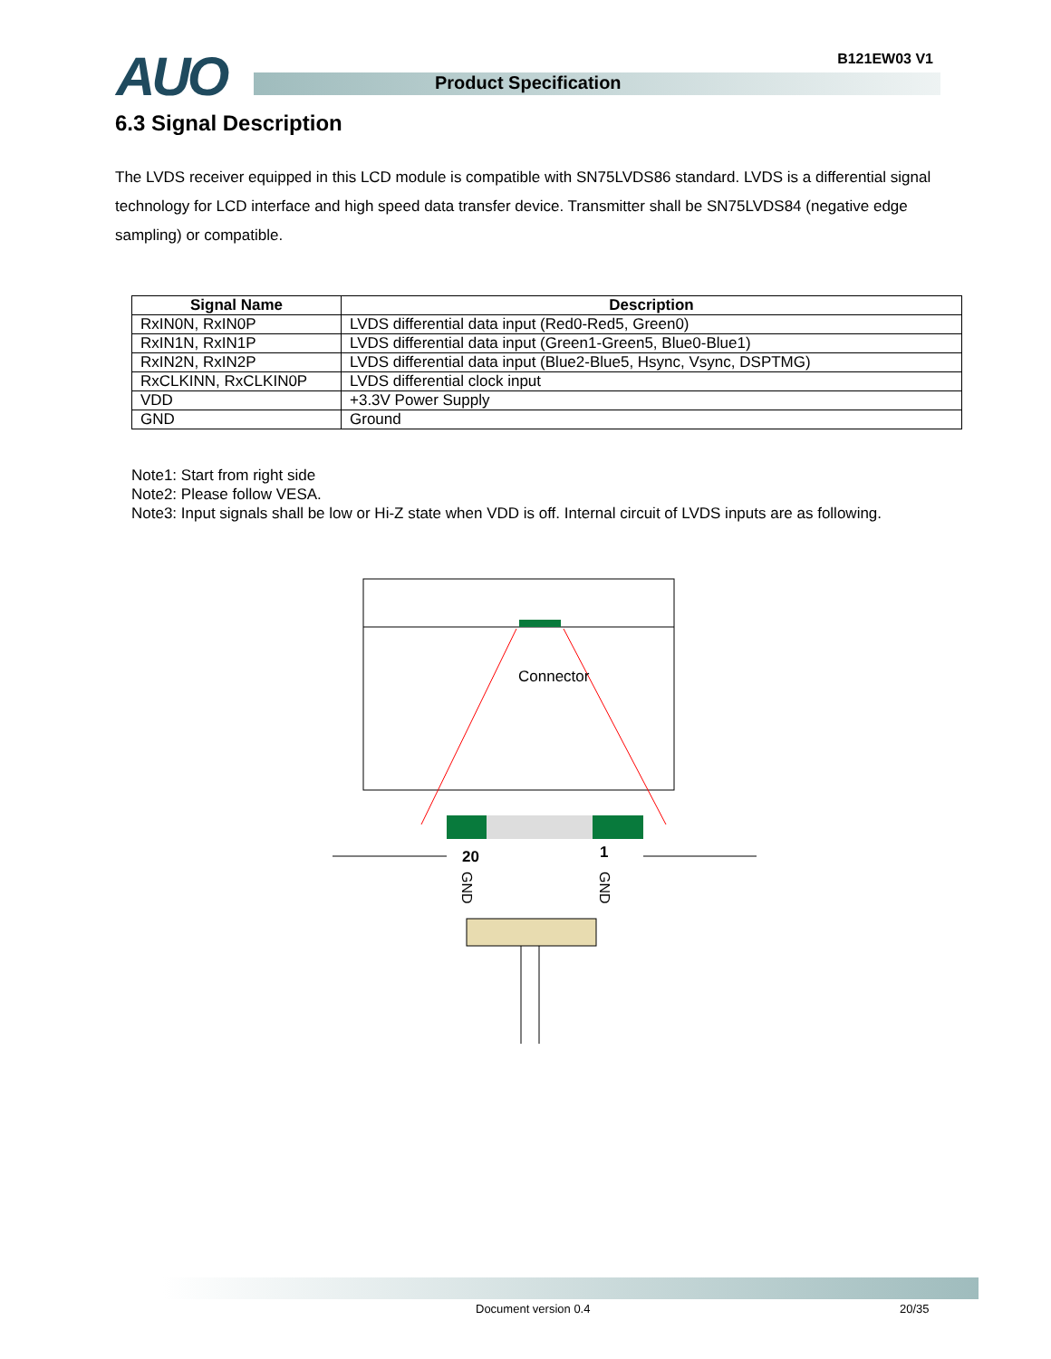AUO B121EW03 V1
Product Specification
6.3 Signal Description
The LVDS receiver equipped in this LCD module is compatible with SN75LVDS86 standard. LVDS is a differential signal technology for LCD interface and high speed data transfer device. Transmitter shall be SN75LVDS84 (negative edge sampling) or compatible.
| Signal Name | Description |
| --- | --- |
| RxIN0N, RxIN0P | LVDS differential data input (Red0-Red5, Green0) |
| RxIN1N, RxIN1P | LVDS differential data input (Green1-Green5, Blue0-Blue1) |
| RxIN2N, RxIN2P | LVDS differential data input (Blue2-Blue5, Hsync, Vsync, DSPTMG) |
| RxCLKINN, RxCLKIN0P | LVDS differential clock input |
| VDD | +3.3V Power Supply |
| GND | Ground |
Note1: Start from right side
Note2: Please follow VESA.
Note3: Input signals shall be low or Hi-Z state when VDD is off. Internal circuit of LVDS inputs are as following.
Connector
20
1
GND
GND
Document version 0.4 20/35